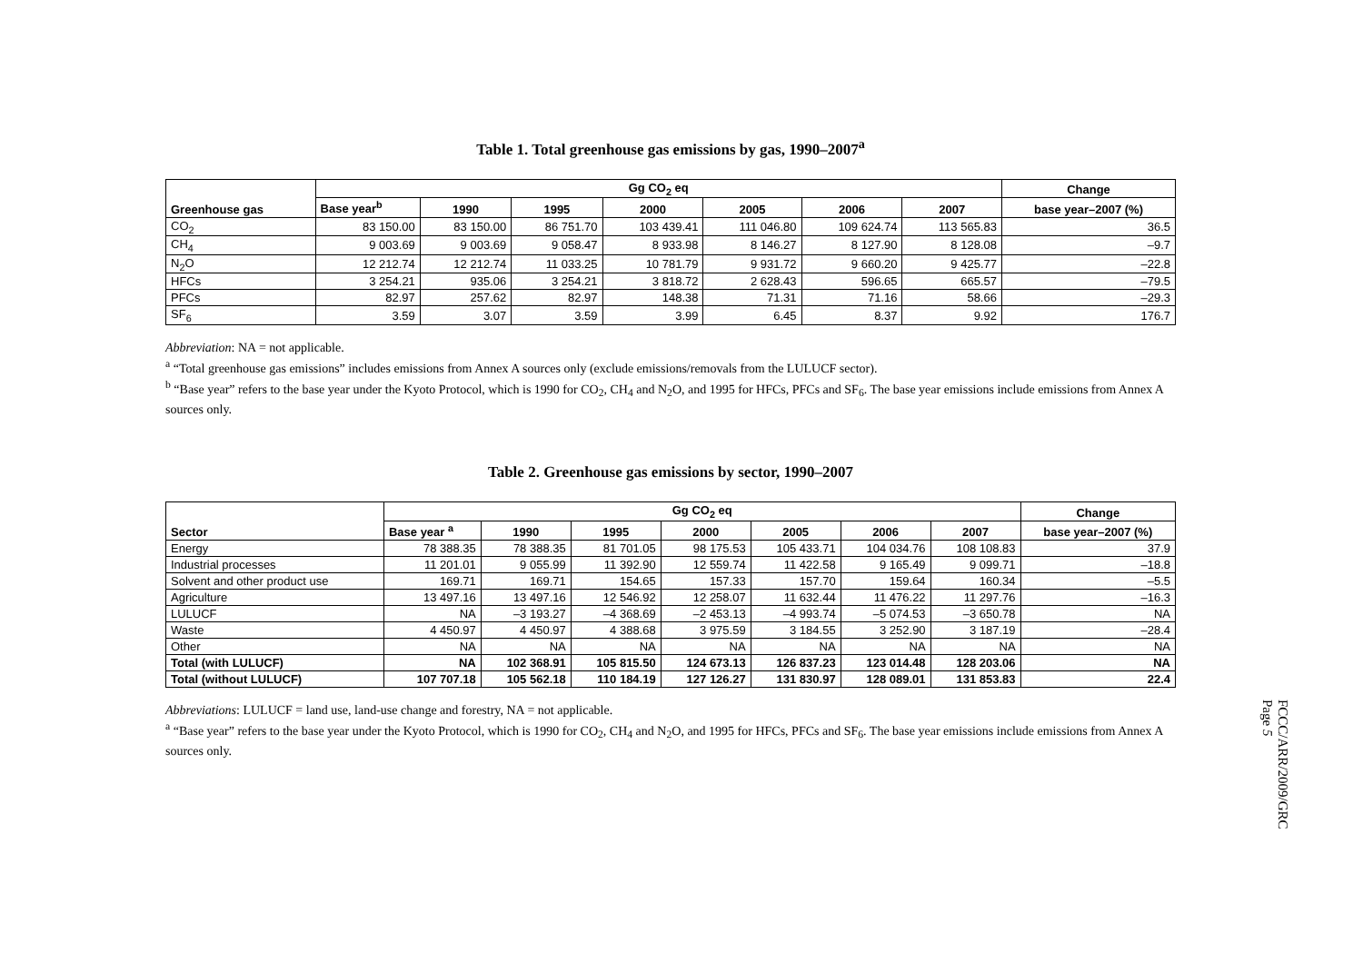Table 1. Total greenhouse gas emissions by gas, 1990–2007<sup>a</sup>
| Greenhouse gas | Gg CO<sub>2</sub> eq | | | | | | | Change |
| --- | --- | --- | --- | --- | --- | --- | --- | --- |
| | Base year<sup>b</sup> | 1990 | 1995 | 2000 | 2005 | 2006 | 2007 | base year–2007 (%) |
| CO<sub>2</sub> | 83 150.00 | 83 150.00 | 86 751.70 | 103 439.41 | 111 046.80 | 109 624.74 | 113 565.83 | 36.5 |
| CH<sub>4</sub> | 9 003.69 | 9 003.69 | 9 058.47 | 8 933.98 | 8 146.27 | 8 127.90 | 8 128.08 | –9.7 |
| N<sub>2</sub>O | 12 212.74 | 12 212.74 | 11 033.25 | 10 781.79 | 9 931.72 | 9 660.20 | 9 425.77 | –22.8 |
| HFCs | 3 254.21 | 935.06 | 3 254.21 | 3 818.72 | 2 628.43 | 596.65 | 665.57 | –79.5 |
| PFCs | 82.97 | 257.62 | 82.97 | 148.38 | 71.31 | 71.16 | 58.66 | –29.3 |
| SF<sub>6</sub> | 3.59 | 3.07 | 3.59 | 3.99 | 6.45 | 8.37 | 9.92 | 176.7 |
Abbreviation: NA = not applicable.
<sup>a</sup> “Total greenhouse gas emissions” includes emissions from Annex A sources only (exclude emissions/removals from the LULUCF sector).
<sup>b</sup> “Base year” refers to the base year under the Kyoto Protocol, which is 1990 for CO<sub>2</sub>, CH<sub>4</sub> and N<sub>2</sub>O, and 1995 for HFCs, PFCs and SF<sub>6</sub>. The base year emissions include emissions from Annex A sources only.
Table 2. Greenhouse gas emissions by sector, 1990–2007
| Sector | Gg CO<sub>2</sub> eq | | | | | | | Change |
| --- | --- | --- | --- | --- | --- | --- | --- | --- |
| | Base year <sup>a</sup> | 1990 | 1995 | 2000 | 2005 | 2006 | 2007 | base year–2007 (%) |
| Energy | 78 388.35 | 78 388.35 | 81 701.05 | 98 175.53 | 105 433.71 | 104 034.76 | 108 108.83 | 37.9 |
| Industrial processes | 11 201.01 | 9 055.99 | 11 392.90 | 12 559.74 | 11 422.58 | 9 165.49 | 9 099.71 | –18.8 |
| Solvent and other product use | 169.71 | 169.71 | 154.65 | 157.33 | 157.70 | 159.64 | 160.34 | –5.5 |
| Agriculture | 13 497.16 | 13 497.16 | 12 546.92 | 12 258.07 | 11 632.44 | 11 476.22 | 11 297.76 | –16.3 |
| LULUCF | NA | –3 193.27 | –4 368.69 | –2 453.13 | –4 993.74 | –5 074.53 | –3 650.78 | NA |
| Waste | 4 450.97 | 4 450.97 | 4 388.68 | 3 975.59 | 3 184.55 | 3 252.90 | 3 187.19 | –28.4 |
| Other | NA | NA | NA | NA | NA | NA | NA | NA |
| Total (with LULUCF) | NA | 102 368.91 | 105 815.50 | 124 673.13 | 126 837.23 | 123 014.48 | 128 203.06 | NA |
| Total (without LULUCF) | 107 707.18 | 105 562.18 | 110 184.19 | 127 126.27 | 131 830.97 | 128 089.01 | 131 853.83 | 22.4 |
Abbreviations: LULUCF = land use, land-use change and forestry, NA = not applicable.
<sup>a</sup> “Base year” refers to the base year under the Kyoto Protocol, which is 1990 for CO<sub>2</sub>, CH<sub>4</sub> and N<sub>2</sub>O, and 1995 for HFCs, PFCs and SF<sub>6</sub>. The base year emissions include emissions from Annex A sources only.
FCCC/ARR/2009/GRC
Page 5